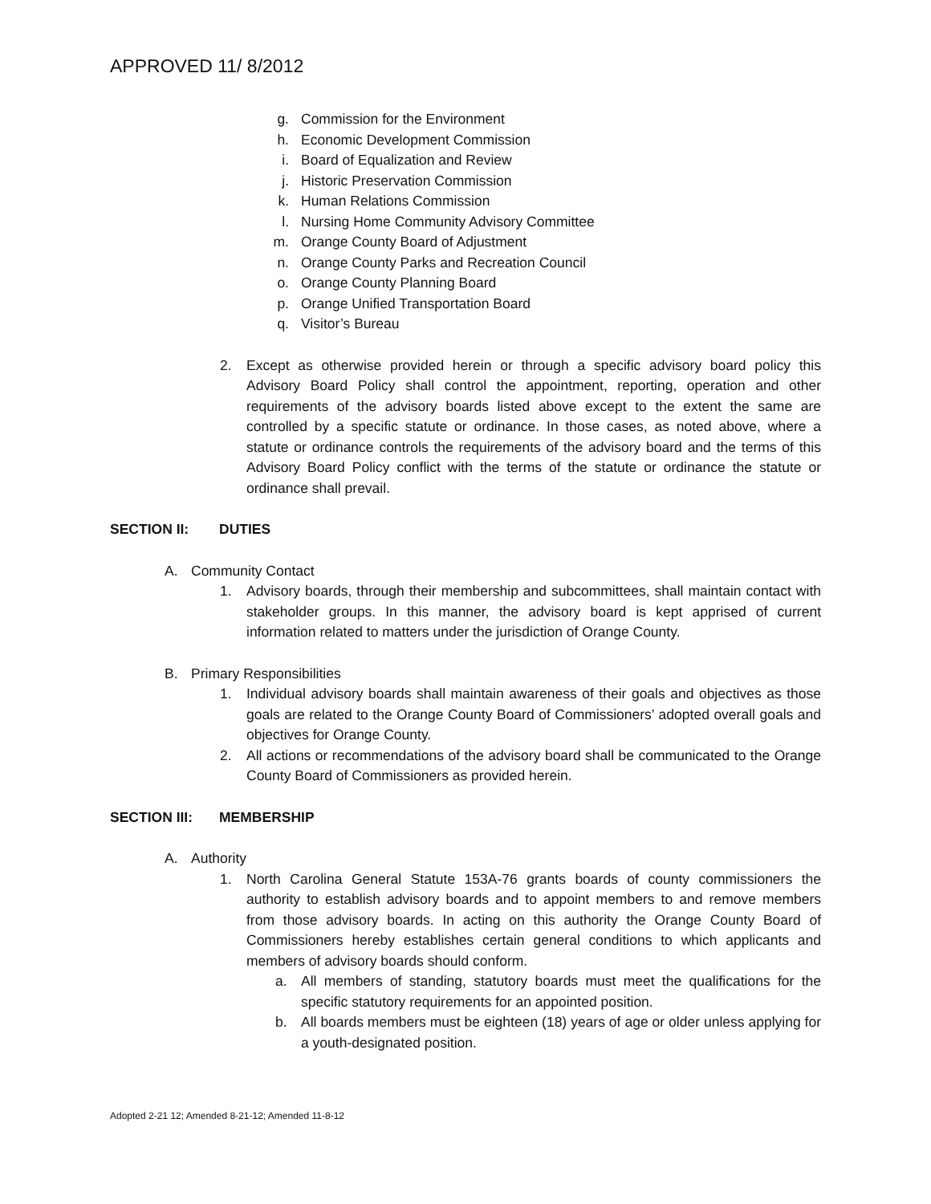APPROVED 11/ 8/2012
g. Commission for the Environment
h. Economic Development Commission
i. Board of Equalization and Review
j. Historic Preservation Commission
k. Human Relations Commission
l. Nursing Home Community Advisory Committee
m. Orange County Board of Adjustment
n. Orange County Parks and Recreation Council
o. Orange County Planning Board
p. Orange Unified Transportation Board
q. Visitor’s Bureau
2. Except as otherwise provided herein or through a specific advisory board policy this Advisory Board Policy shall control the appointment, reporting, operation and other requirements of the advisory boards listed above except to the extent the same are controlled by a specific statute or ordinance. In those cases, as noted above, where a statute or ordinance controls the requirements of the advisory board and the terms of this Advisory Board Policy conflict with the terms of the statute or ordinance the statute or ordinance shall prevail.
SECTION II: DUTIES
A. Community Contact
1. Advisory boards, through their membership and subcommittees, shall maintain contact with stakeholder groups. In this manner, the advisory board is kept apprised of current information related to matters under the jurisdiction of Orange County.
B. Primary Responsibilities
1. Individual advisory boards shall maintain awareness of their goals and objectives as those goals are related to the Orange County Board of Commissioners’ adopted overall goals and objectives for Orange County.
2. All actions or recommendations of the advisory board shall be communicated to the Orange County Board of Commissioners as provided herein.
SECTION III: MEMBERSHIP
A. Authority
1. North Carolina General Statute 153A-76 grants boards of county commissioners the authority to establish advisory boards and to appoint members to and remove members from those advisory boards. In acting on this authority the Orange County Board of Commissioners hereby establishes certain general conditions to which applicants and members of advisory boards should conform.
a. All members of standing, statutory boards must meet the qualifications for the specific statutory requirements for an appointed position.
b. All boards members must be eighteen (18) years of age or older unless applying for a youth-designated position.
Adopted 2-21 12; Amended 8-21-12; Amended 11-8-12